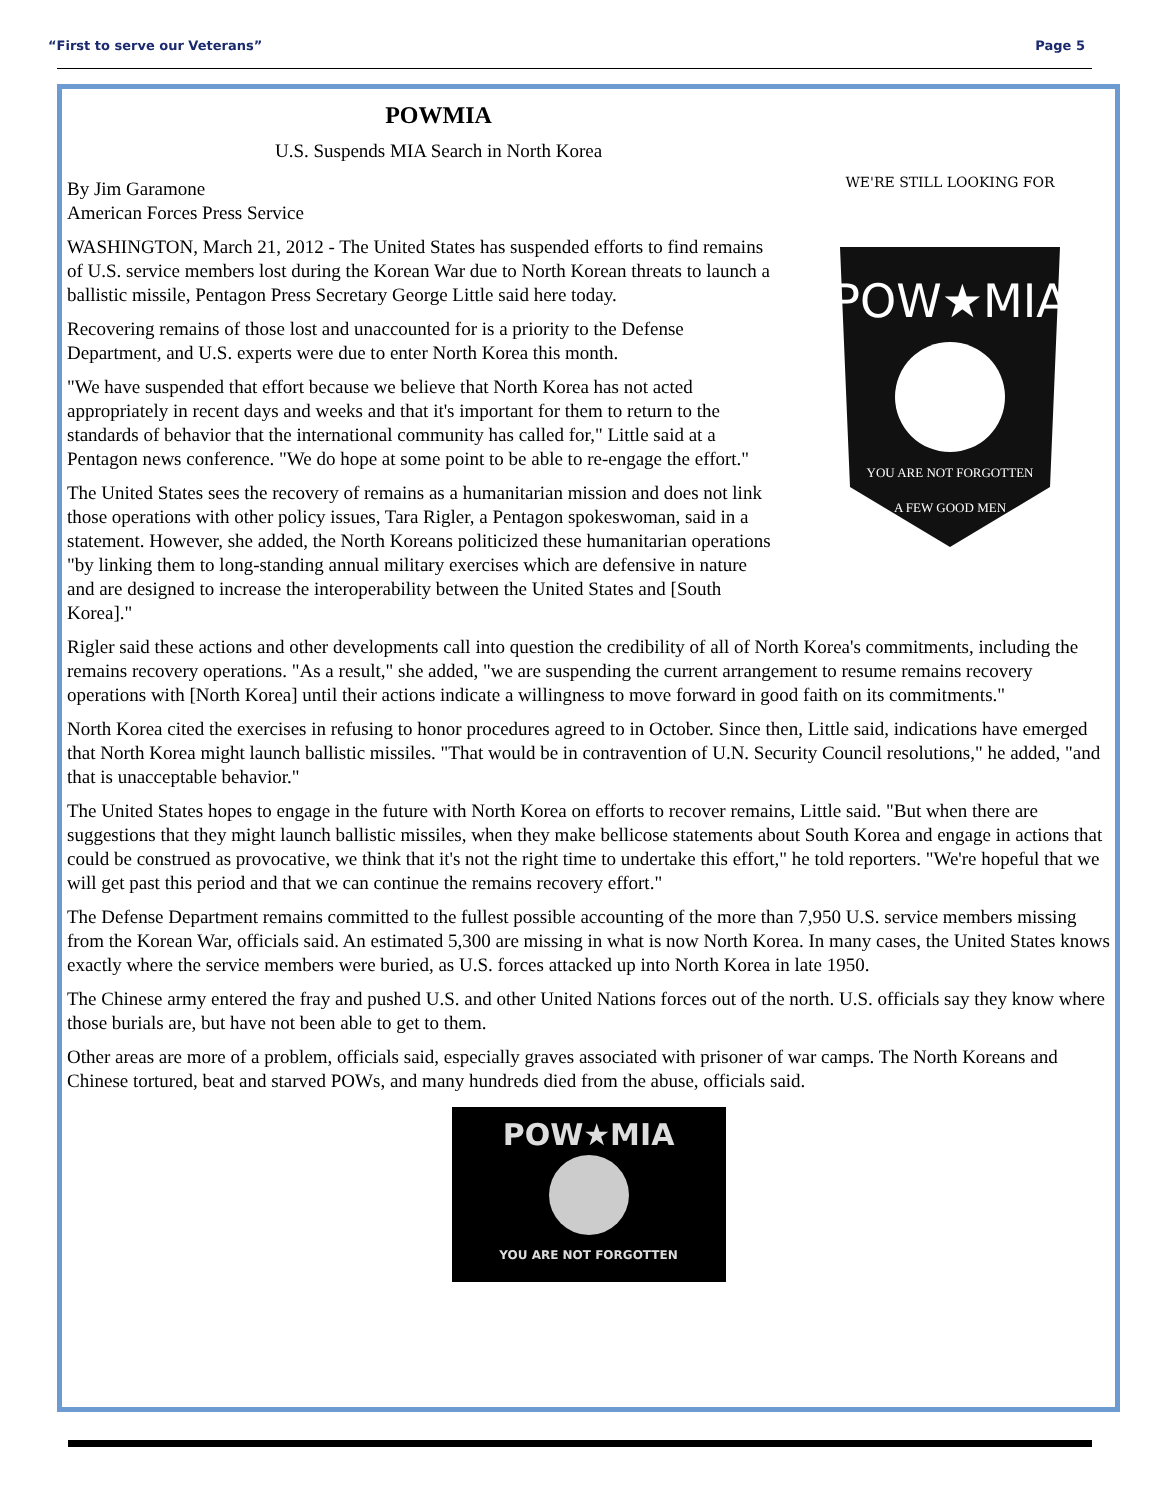“First to serve our Veterans” Page 5
POWMIA
U.S. Suspends MIA Search in North Korea
WE'RE STILL LOOKING FOR
POW★MIA
YOU ARE NOT FORGOTTEN
A FEW GOOD MEN
By Jim Garamone
American Forces Press Service
WASHINGTON, March 21, 2012 - The United States has suspended efforts to find remains of U.S. service members lost during the Korean War due to North Korean threats to launch a ballistic missile, Pentagon Press Secretary George Little said here today.
Recovering remains of those lost and unaccounted for is a priority to the Defense Department, and U.S. experts were due to enter North Korea this month.
"We have suspended that effort because we believe that North Korea has not acted appropriately in recent days and weeks and that it's important for them to return to the standards of behavior that the international community has called for," Little said at a Pentagon news conference. "We do hope at some point to be able to re-engage the effort."
The United States sees the recovery of remains as a humanitarian mission and does not link those operations with other policy issues, Tara Rigler, a Pentagon spokeswoman, said in a statement. However, she added, the North Koreans politicized these humanitarian operations "by linking them to long-standing annual military exercises which are defensive in nature and are designed to increase the interoperability between the United States and [South Korea]."
Rigler said these actions and other developments call into question the credibility of all of North Korea's commitments, including the remains recovery operations. "As a result," she added, "we are suspending the current arrangement to resume remains recovery operations with [North Korea] until their actions indicate a willingness to move forward in good faith on its commitments."
North Korea cited the exercises in refusing to honor procedures agreed to in October. Since then, Little said, indications have emerged that North Korea might launch ballistic missiles. "That would be in contravention of U.N. Security Council resolutions," he added, "and that is unacceptable behavior."
The United States hopes to engage in the future with North Korea on efforts to recover remains, Little said. "But when there are suggestions that they might launch ballistic missiles, when they make bellicose statements about South Korea and engage in actions that could be construed as provocative, we think that it's not the right time to undertake this effort," he told reporters. "We're hopeful that we will get past this period and that we can continue the remains recovery effort."
The Defense Department remains committed to the fullest possible accounting of the more than 7,950 U.S. service members missing from the Korean War, officials said. An estimated 5,300 are missing in what is now North Korea. In many cases, the United States knows exactly where the service members were buried, as U.S. forces attacked up into North Korea in late 1950.
The Chinese army entered the fray and pushed U.S. and other United Nations forces out of the north. U.S. officials say they know where those burials are, but have not been able to get to them.
Other areas are more of a problem, officials said, especially graves associated with prisoner of war camps. The North Koreans and Chinese tortured, beat and starved POWs, and many hundreds died from the abuse, officials said.
POW★MIA
YOU ARE NOT FORGOTTEN